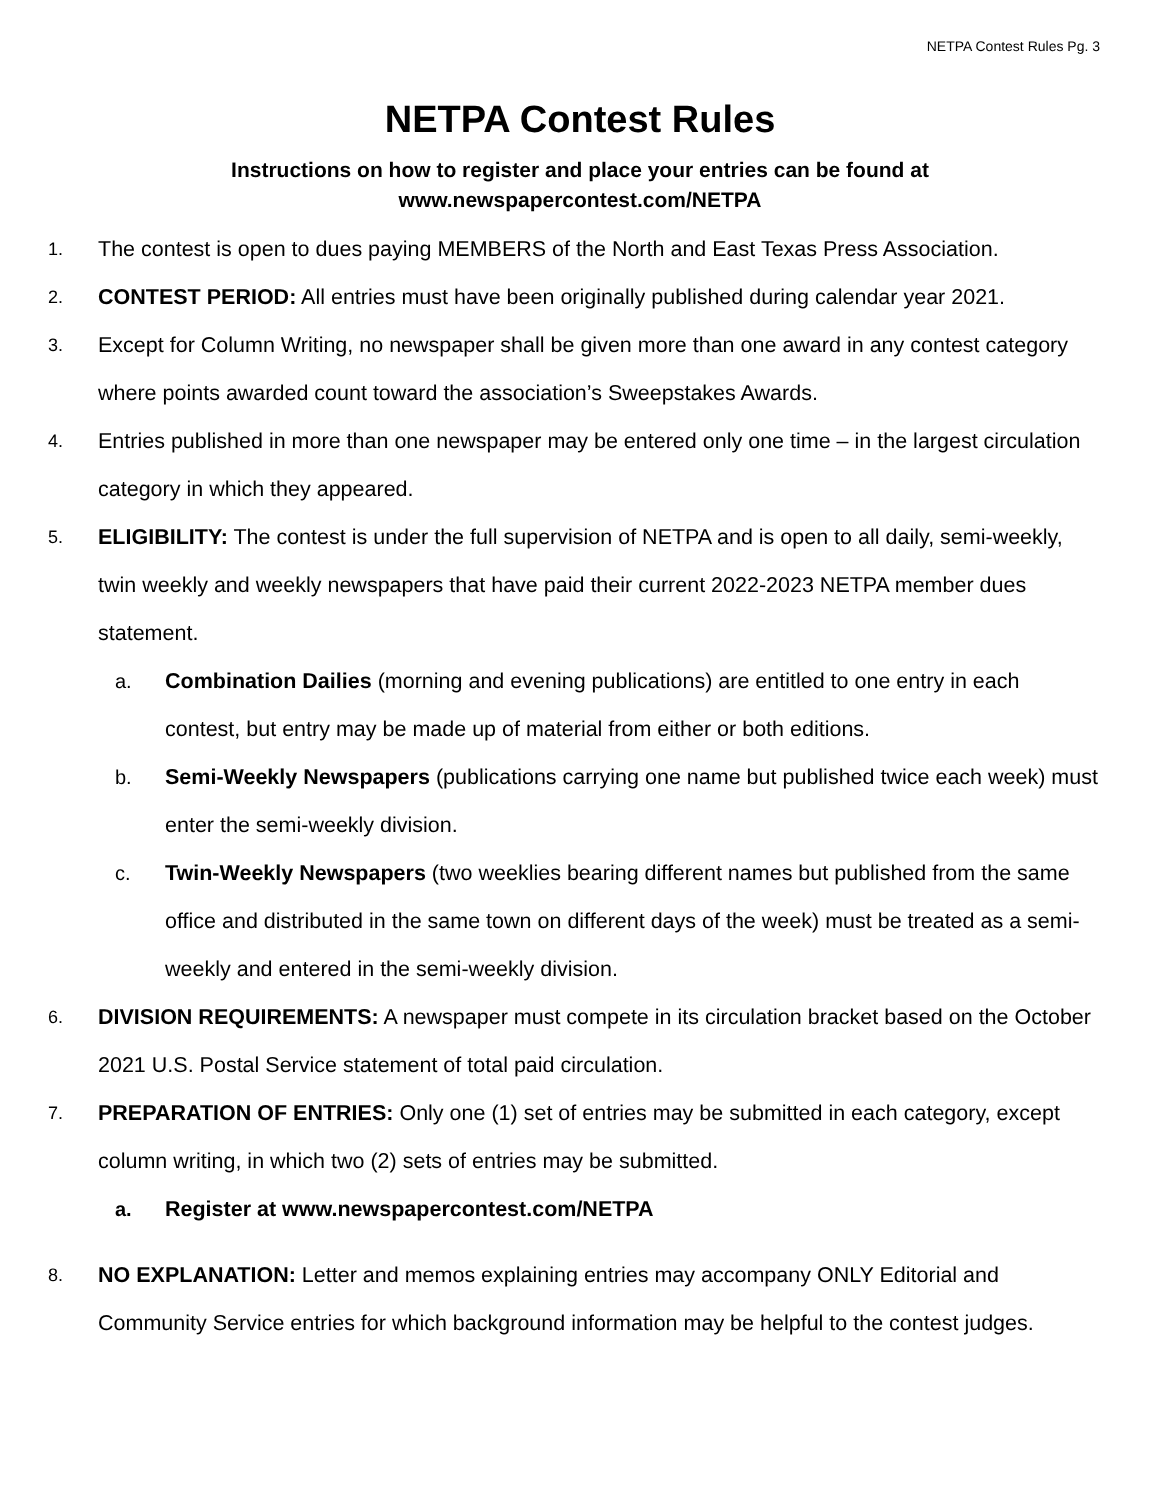NETPA Contest Rules Pg. 3
NETPA Contest Rules
Instructions on how to register and place your entries can be found at
www.newspapercontest.com/NETPA
1. The contest is open to dues paying MEMBERS of the North and East Texas Press Association.
2. CONTEST PERIOD: All entries must have been originally published during calendar year 2021.
3. Except for Column Writing, no newspaper shall be given more than one award in any contest category where points awarded count toward the association’s Sweepstakes Awards.
4. Entries published in more than one newspaper may be entered only one time – in the largest circulation category in which they appeared.
5. ELIGIBILITY: The contest is under the full supervision of NETPA and is open to all daily, semi-weekly, twin weekly and weekly newspapers that have paid their current 2022-2023 NETPA member dues statement.
a. Combination Dailies (morning and evening publications) are entitled to one entry in each contest, but entry may be made up of material from either or both editions.
b. Semi-Weekly Newspapers (publications carrying one name but published twice each week) must enter the semi-weekly division.
c. Twin-Weekly Newspapers (two weeklies bearing different names but published from the same office and distributed in the same town on different days of the week) must be treated as a semi-weekly and entered in the semi-weekly division.
6. DIVISION REQUIREMENTS: A newspaper must compete in its circulation bracket based on the October 2021 U.S. Postal Service statement of total paid circulation.
7. PREPARATION OF ENTRIES: Only one (1) set of entries may be submitted in each category, except column writing, in which two (2) sets of entries may be submitted.
a. Register at www.newspapercontest.com/NETPA
8. NO EXPLANATION: Letter and memos explaining entries may accompany ONLY Editorial and Community Service entries for which background information may be helpful to the contest judges.